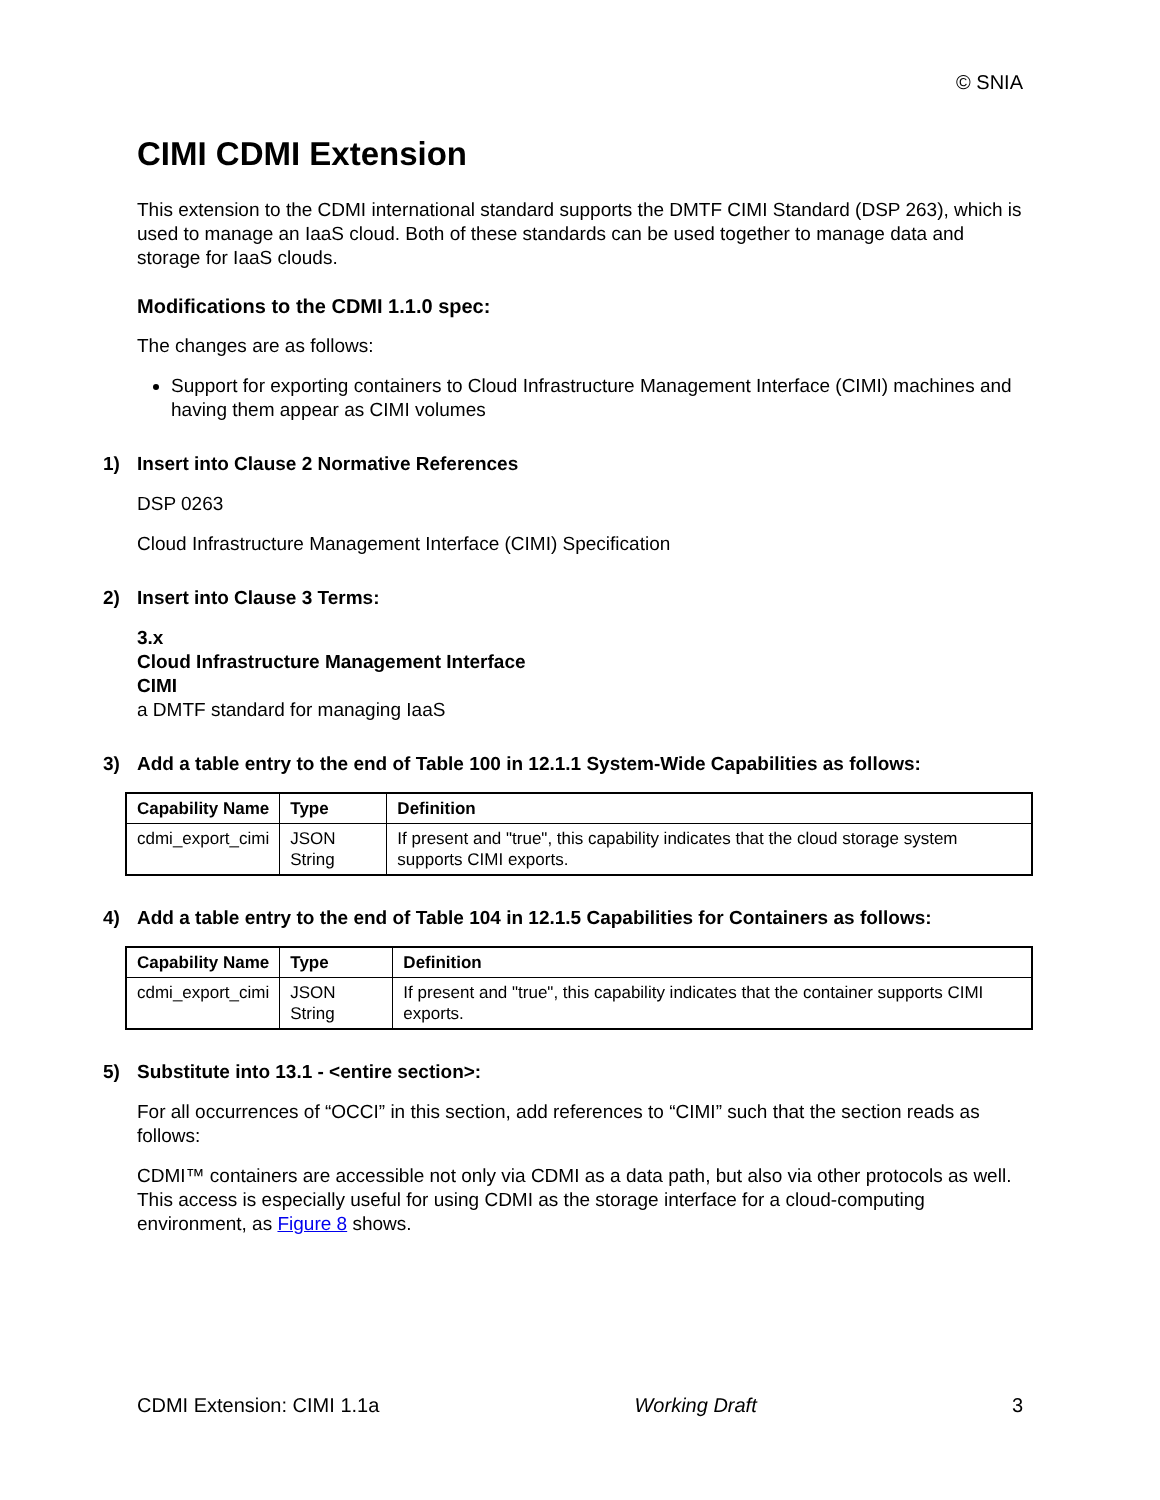© SNIA
CIMI CDMI Extension
This extension to the CDMI international standard supports the DMTF CIMI Standard (DSP 263), which is used to manage an IaaS cloud. Both of these standards can be used together to manage data and storage for IaaS clouds.
Modifications to the CDMI 1.1.0 spec:
The changes are as follows:
Support for exporting containers to Cloud Infrastructure Management Interface (CIMI) machines and having them appear as CIMI volumes
1) Insert into Clause 2 Normative References
DSP 0263
Cloud Infrastructure Management Interface (CIMI) Specification
2) Insert into Clause 3 Terms:
3.x
Cloud Infrastructure Management Interface
CIMI
a DMTF standard for managing IaaS
3) Add a table entry to the end of Table 100 in 12.1.1 System-Wide Capabilities as follows:
| Capability Name | Type | Definition |
| --- | --- | --- |
| cdmi_export_cimi | JSON String | If present and "true", this capability indicates that the cloud storage system supports CIMI exports. |
4) Add a table entry to the end of Table 104 in 12.1.5 Capabilities for Containers as follows:
| Capability Name | Type | Definition |
| --- | --- | --- |
| cdmi_export_cimi | JSON String | If present and "true", this capability indicates that the container supports CIMI exports. |
5) Substitute into 13.1 - <entire section>:
For all occurrences of “OCCI” in this section, add references to “CIMI” such that the section reads as follows:
CDMI™ containers are accessible not only via CDMI as a data path, but also via other protocols as well. This access is especially useful for using CDMI as the storage interface for a cloud-computing environment, as Figure 8 shows.
CDMI Extension: CIMI 1.1a Working Draft 3